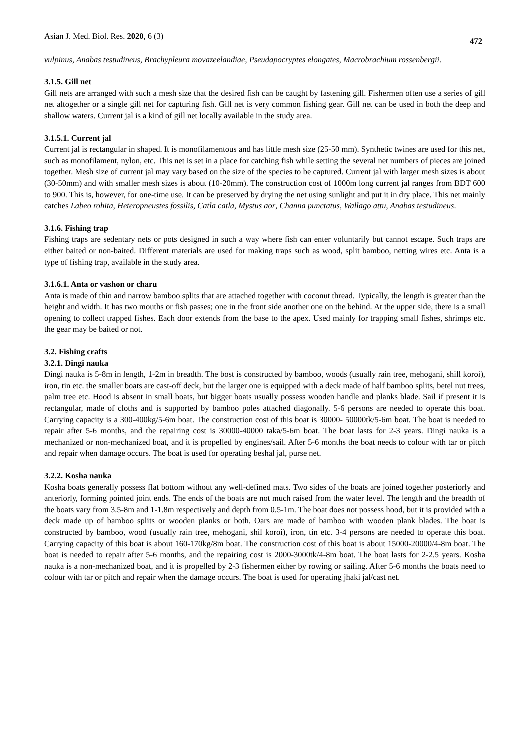Asian J. Med. Biol. Res. 2020, 6 (3) 472
vulpinus, Anabas testudineus, Brachypleura movazeelandiae, Pseudapocryptes elongates, Macrobrachium rossenbergii.
3.1.5. Gill net
Gill nets are arranged with such a mesh size that the desired fish can be caught by fastening gill. Fishermen often use a series of gill net altogether or a single gill net for capturing fish. Gill net is very common fishing gear. Gill net can be used in both the deep and shallow waters. Current jal is a kind of gill net locally available in the study area.
3.1.5.1. Current jal
Current jal is rectangular in shaped. It is monofilamentous and has little mesh size (25-50 mm). Synthetic twines are used for this net, such as monofilament, nylon, etc. This net is set in a place for catching fish while setting the several net numbers of pieces are joined together. Mesh size of current jal may vary based on the size of the species to be captured. Current jal with larger mesh sizes is about (30-50mm) and with smaller mesh sizes is about (10-20mm). The construction cost of 1000m long current jal ranges from BDT 600 to 900. This is, however, for one-time use. It can be preserved by drying the net using sunlight and put it in dry place. This net mainly catches Labeo rohita, Heteropneustes fossilis, Catla catla, Mystus aor, Channa punctatus, Wallago attu, Anabas testudineus.
3.1.6. Fishing trap
Fishing traps are sedentary nets or pots designed in such a way where fish can enter voluntarily but cannot escape. Such traps are either baited or non-baited. Different materials are used for making traps such as wood, split bamboo, netting wires etc. Anta is a type of fishing trap, available in the study area.
3.1.6.1. Anta or vashon or charu
Anta is made of thin and narrow bamboo splits that are attached together with coconut thread. Typically, the length is greater than the height and width. It has two mouths or fish passes; one in the front side another one on the behind. At the upper side, there is a small opening to collect trapped fishes. Each door extends from the base to the apex. Used mainly for trapping small fishes, shrimps etc. the gear may be baited or not.
3.2. Fishing crafts
3.2.1. Dingi nauka
Dingi nauka is 5-8m in length, 1-2m in breadth. The bost is constructed by bamboo, woods (usually rain tree, mehogani, shill koroi), iron, tin etc. the smaller boats are cast-off deck, but the larger one is equipped with a deck made of half bamboo splits, betel nut trees, palm tree etc. Hood is absent in small boats, but bigger boats usually possess wooden handle and planks blade. Sail if present it is rectangular, made of cloths and is supported by bamboo poles attached diagonally. 5-6 persons are needed to operate this boat. Carrying capacity is a 300-400kg/5-6m boat. The construction cost of this boat is 30000- 50000tk/5-6m boat. The boat is needed to repair after 5-6 months, and the repairing cost is 30000-40000 taka/5-6m boat. The boat lasts for 2-3 years. Dingi nauka is a mechanized or non-mechanized boat, and it is propelled by engines/sail. After 5-6 months the boat needs to colour with tar or pitch and repair when damage occurs. The boat is used for operating beshal jal, purse net.
3.2.2. Kosha nauka
Kosha boats generally possess flat bottom without any well-defined mats. Two sides of the boats are joined together posteriorly and anteriorly, forming pointed joint ends. The ends of the boats are not much raised from the water level. The length and the breadth of the boats vary from 3.5-8m and 1-1.8m respectively and depth from 0.5-1m. The boat does not possess hood, but it is provided with a deck made up of bamboo splits or wooden planks or both. Oars are made of bamboo with wooden plank blades. The boat is constructed by bamboo, wood (usually rain tree, mehogani, shil koroi), iron, tin etc. 3-4 persons are needed to operate this boat. Carrying capacity of this boat is about 160-170kg/8m boat. The construction cost of this boat is about 15000-20000/4-8m boat. The boat is needed to repair after 5-6 months, and the repairing cost is 2000-3000tk/4-8m boat. The boat lasts for 2-2.5 years. Kosha nauka is a non-mechanized boat, and it is propelled by 2-3 fishermen either by rowing or sailing. After 5-6 months the boats need to colour with tar or pitch and repair when the damage occurs. The boat is used for operating jhaki jal/cast net.